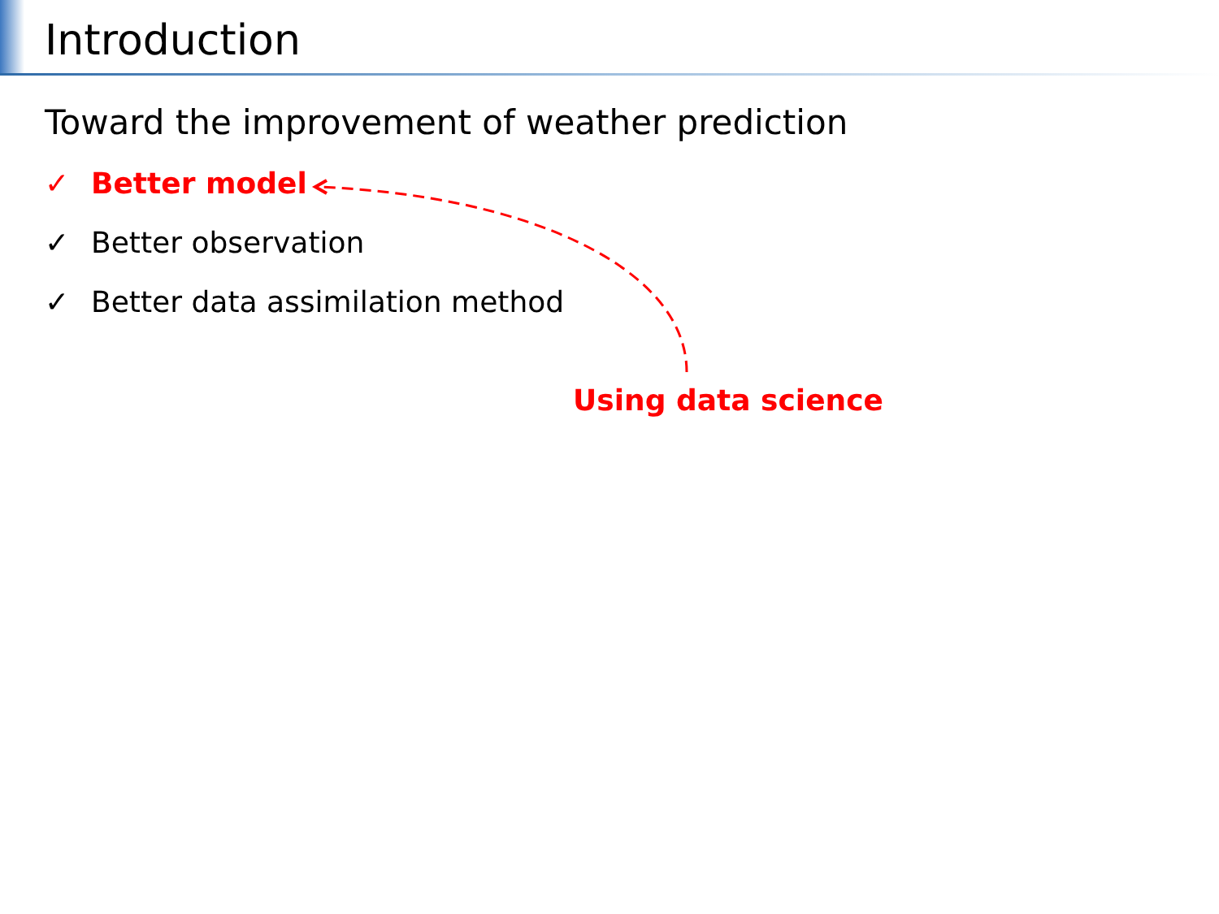Introduction
Toward the improvement of weather prediction
✓ Better model
✓ Better observation
✓ Better data assimilation method
Using data science